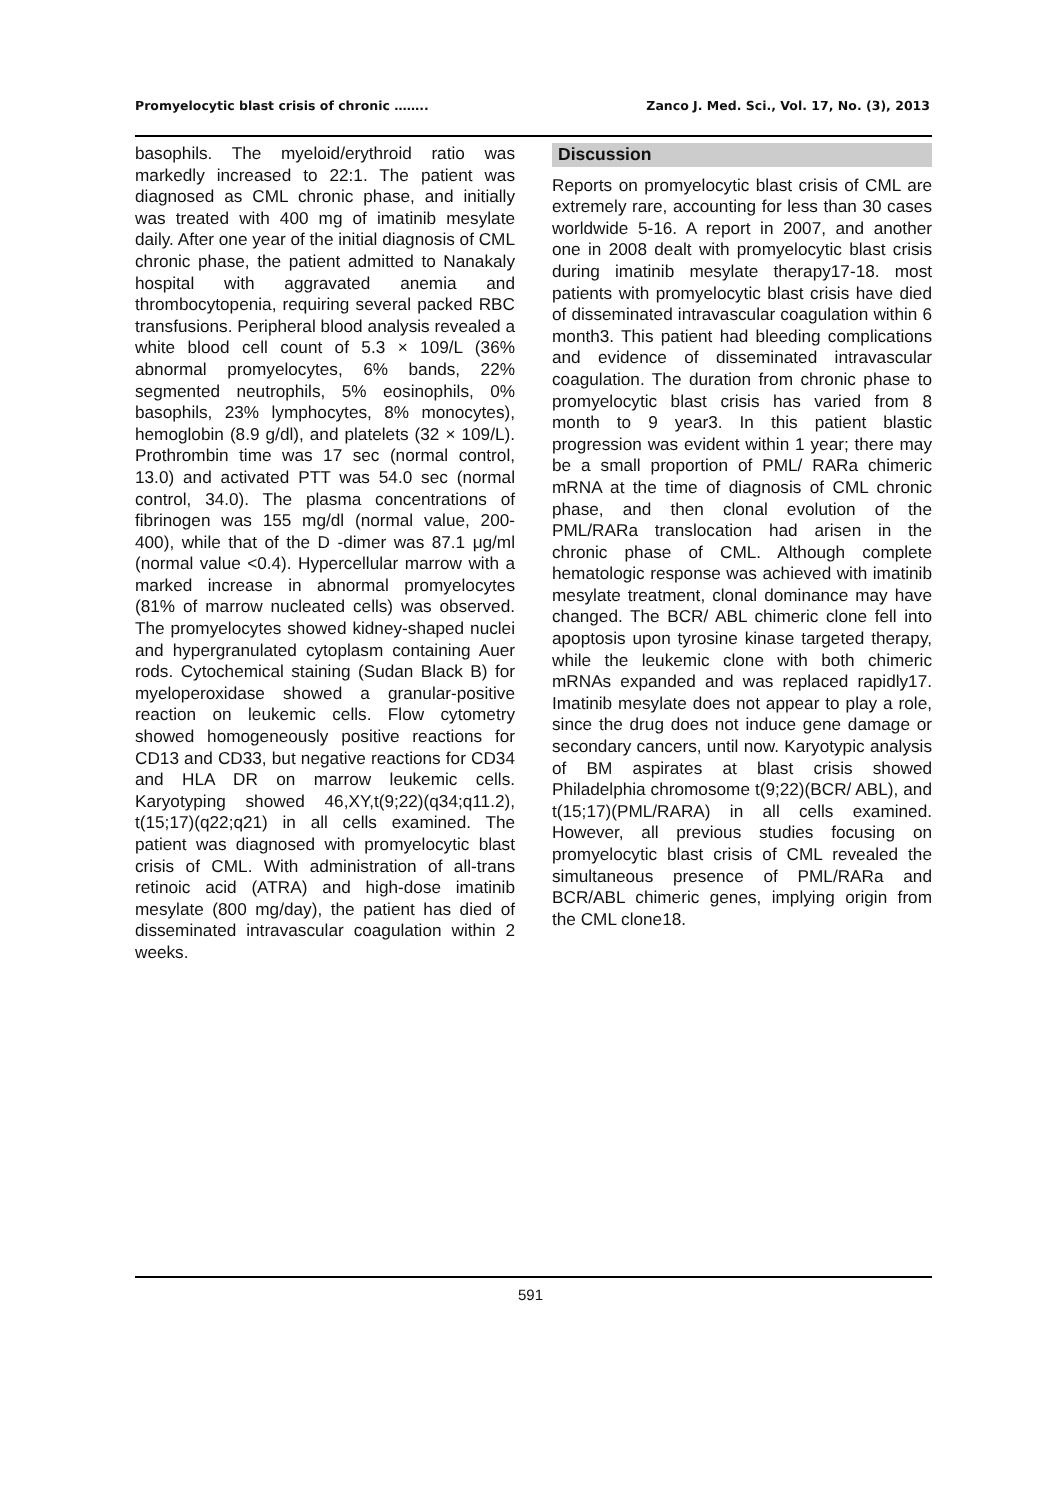Promyelocytic blast crisis of chronic …….. Zanco J. Med. Sci., Vol. 17, No. (3), 2013
basophils. The myeloid/erythroid ratio was markedly increased to 22:1. The patient was diagnosed as CML chronic phase, and initially was treated with 400 mg of imatinib mesylate daily. After one year of the initial diagnosis of CML chronic phase, the patient admitted to Nanakaly hospital with aggravated anemia and thrombocytopenia, requiring several packed RBC transfusions. Peripheral blood analysis revealed a white blood cell count of 5.3 × 109/L (36% abnormal promyelocytes, 6% bands, 22% segmented neutrophils, 5% eosinophils, 0% basophils, 23% lymphocytes, 8% monocytes), hemoglobin (8.9 g/dl), and platelets (32 × 109/L). Prothrombin time was 17 sec (normal control, 13.0) and activated PTT was 54.0 sec (normal control, 34.0). The plasma concentrations of fibrinogen was 155 mg/dl (normal value, 200-400), while that of the D -dimer was 87.1 μg/ml (normal value <0.4). Hypercellular marrow with a marked increase in abnormal promyelocytes (81% of marrow nucleated cells) was observed. The promyelocytes showed kidney-shaped nuclei and hypergranulated cytoplasm containing Auer rods. Cytochemical staining (Sudan Black B) for myeloperoxidase showed a granular-positive reaction on leukemic cells. Flow cytometry showed homogeneously positive reactions for CD13 and CD33, but negative reactions for CD34 and HLA DR on marrow leukemic cells. Karyotyping showed 46,XY,t(9;22)(q34;q11.2), t(15;17)(q22;q21) in all cells examined. The patient was diagnosed with promyelocytic blast crisis of CML. With administration of all-trans retinoic acid (ATRA) and high-dose imatinib mesylate (800 mg/day), the patient has died of disseminated intravascular coagulation within 2 weeks.
Discussion
Reports on promyelocytic blast crisis of CML are extremely rare, accounting for less than 30 cases worldwide 5-16. A report in 2007, and another one in 2008 dealt with promyelocytic blast crisis during imatinib mesylate therapy17-18. most patients with promyelocytic blast crisis have died of disseminated intravascular coagulation within 6 month3. This patient had bleeding complications and evidence of disseminated intravascular coagulation. The duration from chronic phase to promyelocytic blast crisis has varied from 8 month to 9 year3. In this patient blastic progression was evident within 1 year; there may be a small proportion of PML/ RARa chimeric mRNA at the time of diagnosis of CML chronic phase, and then clonal evolution of the PML/RARa translocation had arisen in the chronic phase of CML. Although complete hematologic response was achieved with imatinib mesylate treatment, clonal dominance may have changed. The BCR/ ABL chimeric clone fell into apoptosis upon tyrosine kinase targeted therapy, while the leukemic clone with both chimeric mRNAs expanded and was replaced rapidly17. Imatinib mesylate does not appear to play a role, since the drug does not induce gene damage or secondary cancers, until now. Karyotypic analysis of BM aspirates at blast crisis showed Philadelphia chromosome t(9;22)(BCR/ ABL), and t(15;17)(PML/RARA) in all cells examined. However, all previous studies focusing on promyelocytic blast crisis of CML revealed the simultaneous presence of PML/RARa and BCR/ABL chimeric genes, implying origin from the CML clone18.
591